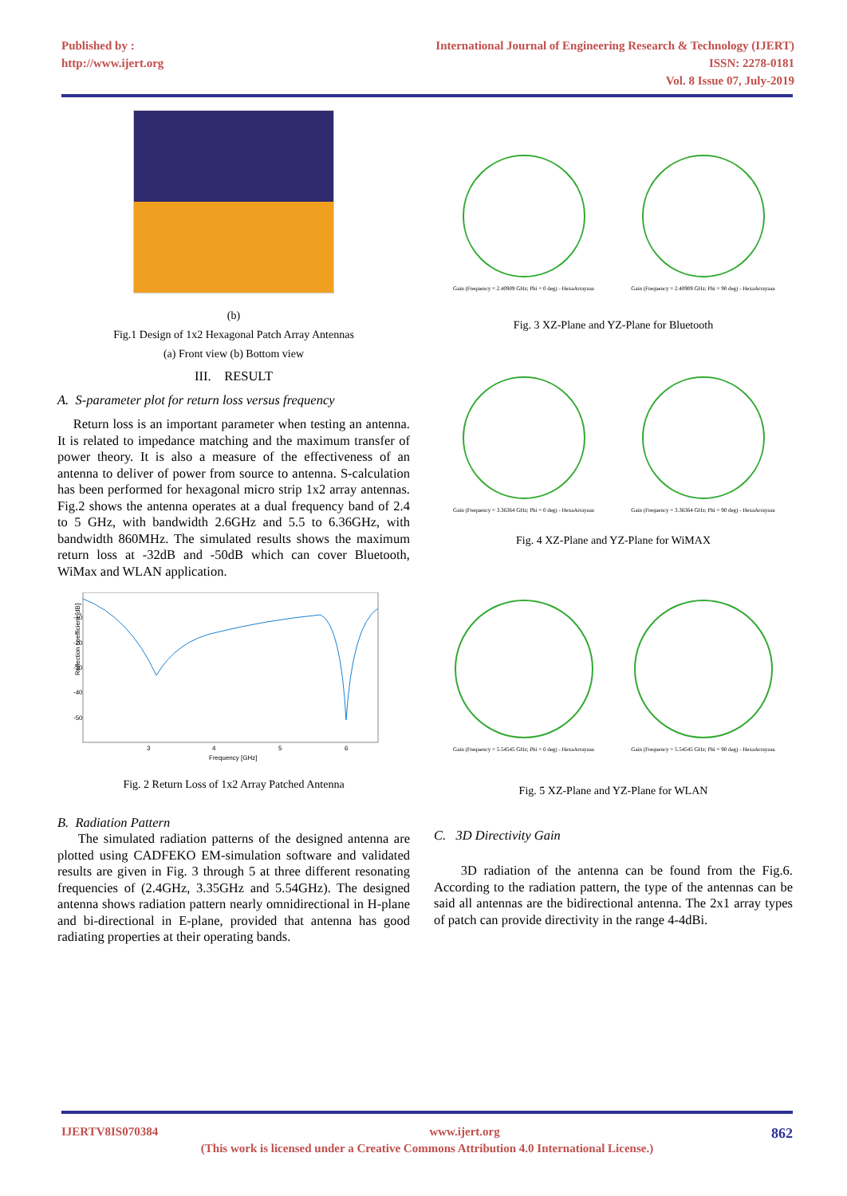Published by :
http://www.ijert.org
International Journal of Engineering Research & Technology (IJERT)
ISSN: 2278-0181
Vol. 8 Issue 07, July-2019
(b)
Fig.1 Design of 1x2 Hexagonal Patch Array Antennas
(a) Front view (b) Bottom view
III. RESULT
A. S-parameter plot for return loss versus frequency
Return loss is an important parameter when testing an antenna. It is related to impedance matching and the maximum transfer of power theory. It is also a measure of the effectiveness of an antenna to deliver of power from source to antenna. S-calculation has been performed for hexagonal micro strip 1x2 array antennas. Fig.2 shows the antenna operates at a dual frequency band of 2.4 to 5 GHz, with bandwidth 2.6GHz and 5.5 to 6.36GHz, with bandwidth 860MHz. The simulated results shows the maximum return loss at -32dB and -50dB which can cover Bluetooth, WiMax and WLAN application.
Reflection coefficient [dB]
-10
-20
-30
-40
-50
3
4
5
6
Frequency [GHz]
Fig. 2 Return Loss of 1x2 Array Patched Antenna
B. Radiation Pattern
The simulated radiation patterns of the designed antenna are plotted using CADFEKO EM-simulation software and validated results are given in Fig. 3 through 5 at three different resonating frequencies of (2.4GHz, 3.35GHz and 5.54GHz). The designed antenna shows radiation pattern nearly omnidirectional in H-plane and bi-directional in E-plane, provided that antenna has good radiating properties at their operating bands.
Gain (Frequency = 2.40909 GHz; Phi = 0 deg) - HexaArrayaaa
Gain (Frequency = 2.40909 GHz; Phi = 90 deg) - HexaArrayaaa
Fig. 3 XZ-Plane and YZ-Plane for Bluetooth
Gain (Frequency = 3.36364 GHz; Phi = 0 deg) - HexaArrayaaa
Gain (Frequency = 3.36364 GHz; Phi = 90 deg) - HexaArrayaaa
Fig. 4 XZ-Plane and YZ-Plane for WiMAX
Gain (Frequency = 5.54545 GHz; Phi = 0 deg) - HexaArrayaaa
Gain (Frequency = 5.54545 GHz; Phi = 90 deg) - HexaArrayaaa
Fig. 5 XZ-Plane and YZ-Plane for WLAN
C. 3D Directivity Gain
3D radiation of the antenna can be found from the Fig.6. According to the radiation pattern, the type of the antennas can be said all antennas are the bidirectional antenna. The 2x1 array types of patch can provide directivity in the range 4-4dBi.
IJERTV8IS070384 www.ijert.org 862
(This work is licensed under a Creative Commons Attribution 4.0 International License.)